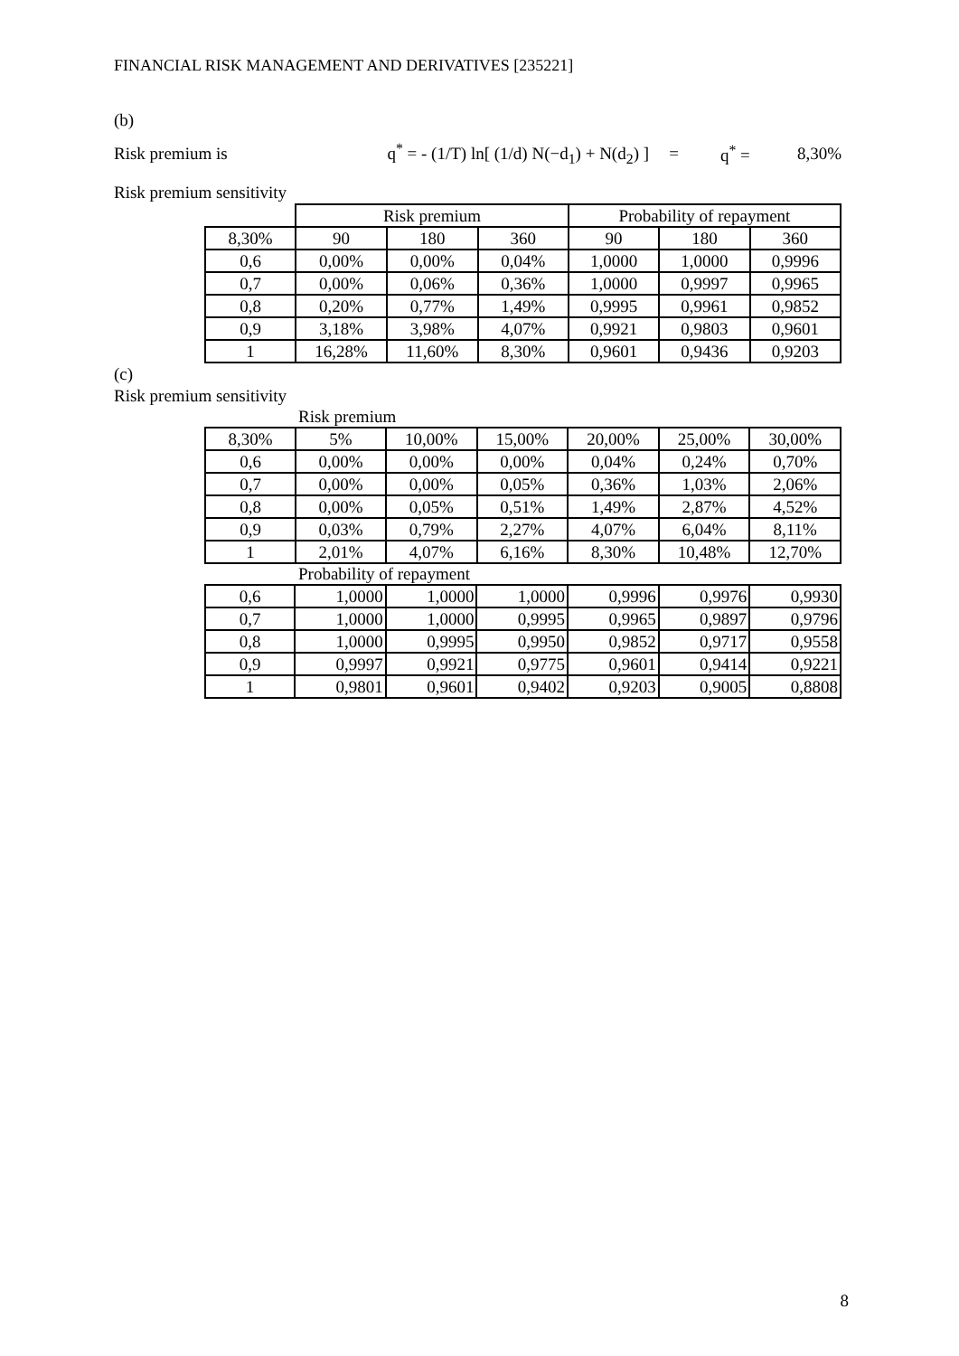FINANCIAL RISK MANAGEMENT AND DERIVATIVES [235221]
(b)
Risk premium is q<sup>*</sup> = - (1/T) ln[ (1/d) N(−d<sub>1</sub>) + N(d<sub>2</sub>) ] = q<sup>*</sup> = 8,30%
Risk premium sensitivity
| | Risk premium | | | Probability of repayment | | |
| --- | --- | --- | --- | --- | --- | --- |
| 8,30% | 90 | 180 | 360 | 90 | 180 | 360 |
| 0,6 | 0,00% | 0,00% | 0,04% | 1,0000 | 1,0000 | 0,9996 |
| 0,7 | 0,00% | 0,06% | 0,36% | 1,0000 | 0,9997 | 0,9965 |
| 0,8 | 0,20% | 0,77% | 1,49% | 0,9995 | 0,9961 | 0,9852 |
| 0,9 | 3,18% | 3,98% | 4,07% | 0,9921 | 0,9803 | 0,9601 |
| 1 | 16,28% | 11,60% | 8,30% | 0,9601 | 0,9436 | 0,9203 |
(c)
Risk premium sensitivity
Risk premium
| 8,30% | 5% | 10,00% | 15,00% | 20,00% | 25,00% | 30,00% |
| 0,6 | 0,00% | 0,00% | 0,00% | 0,04% | 0,24% | 0,70% |
| 0,7 | 0,00% | 0,00% | 0,05% | 0,36% | 1,03% | 2,06% |
| 0,8 | 0,00% | 0,05% | 0,51% | 1,49% | 2,87% | 4,52% |
| 0,9 | 0,03% | 0,79% | 2,27% | 4,07% | 6,04% | 8,11% |
| 1 | 2,01% | 4,07% | 6,16% | 8,30% | 10,48% | 12,70% |
Probability of repayment
| 0,6 | 1,0000 | 1,0000 | 1,0000 | 0,9996 | 0,9976 | 0,9930 |
| 0,7 | 1,0000 | 1,0000 | 0,9995 | 0,9965 | 0,9897 | 0,9796 |
| 0,8 | 1,0000 | 0,9995 | 0,9950 | 0,9852 | 0,9717 | 0,9558 |
| 0,9 | 0,9997 | 0,9921 | 0,9775 | 0,9601 | 0,9414 | 0,9221 |
| 1 | 0,9801 | 0,9601 | 0,9402 | 0,9203 | 0,9005 | 0,8808 |
8